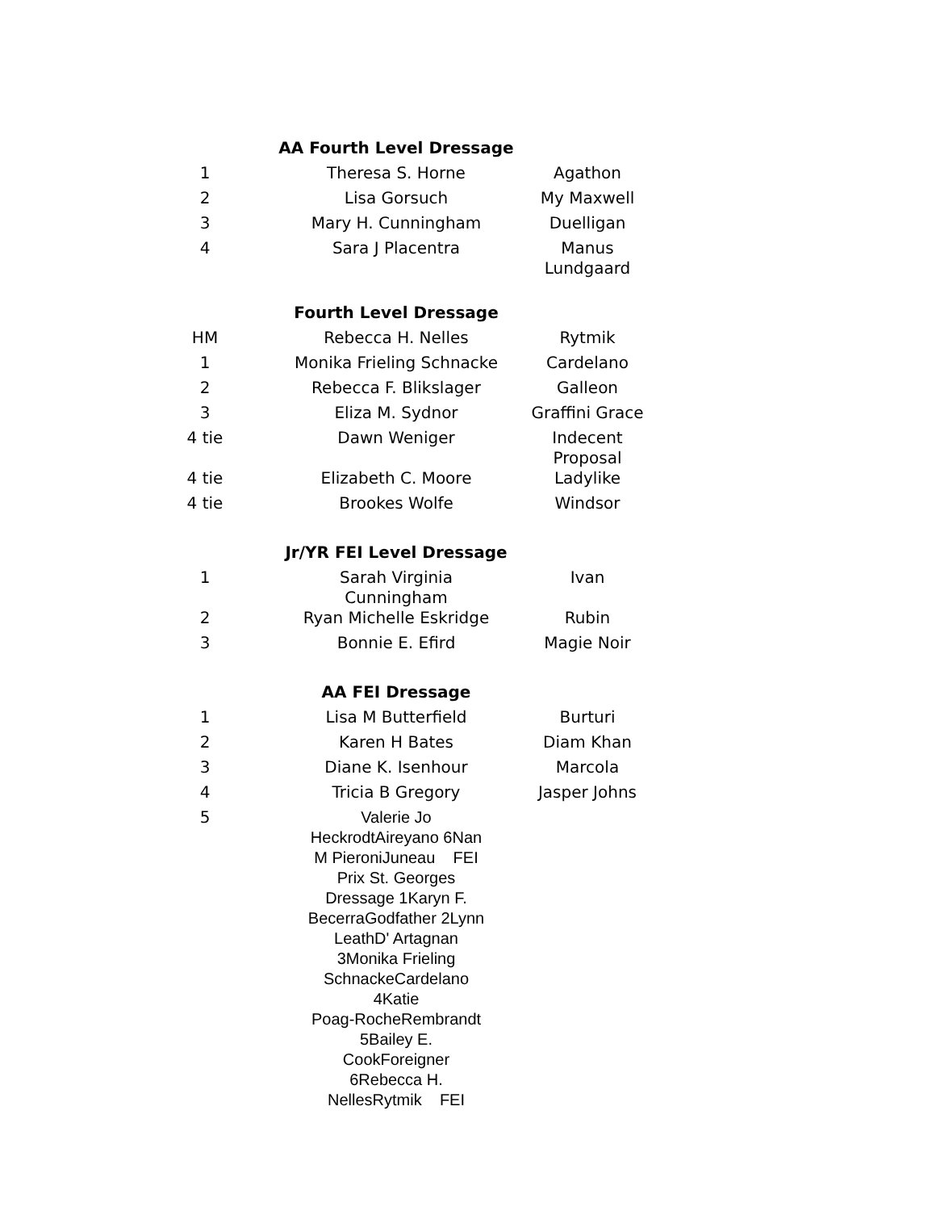| | AA Fourth Level Dressage | |
| 1 | Theresa S. Horne | Agathon |
| 2 | Lisa Gorsuch | My Maxwell |
| 3 | Mary H. Cunningham | Duelligan |
| 4 | Sara J Placentra | Manus Lundgaard |
| | Fourth Level Dressage | |
| HM | Rebecca H. Nelles | Rytmik |
| 1 | Monika Frieling Schnacke | Cardelano |
| 2 | Rebecca F. Blikslager | Galleon |
| 3 | Eliza M. Sydnor | Graffini Grace |
| 4 tie | Dawn Weniger | Indecent Proposal |
| 4 tie | Elizabeth C. Moore | Ladylike |
| 4 tie | Brookes Wolfe | Windsor |
| | Jr/YR FEI Level Dressage | |
| 1 | Sarah Virginia Cunningham | Ivan |
| 2 | Ryan Michelle Eskridge | Rubin |
| 3 | Bonnie E. Efird | Magie Noir |
| | AA FEI Dressage | |
| 1 | Lisa M Butterfield | Burturi |
| 2 | Karen H Bates | Diam Khan |
| 3 | Diane K. Isenhour | Marcola |
| 4 | Tricia B Gregory | Jasper Johns |
| 5 | Valerie Jo HeckrodtAireyano 6Nan M PieroniJuneau FEI Prix St. Georges Dressage 1Karyn F. BecerraGodfather 2Lynn LeathD' Artagnan 3Monika Frieling SchnackeCardelano 4Katie Poag-RocheRembrandt 5Bailey E. CookForeigner 6Rebecca H. NellesRytmik FEI | |